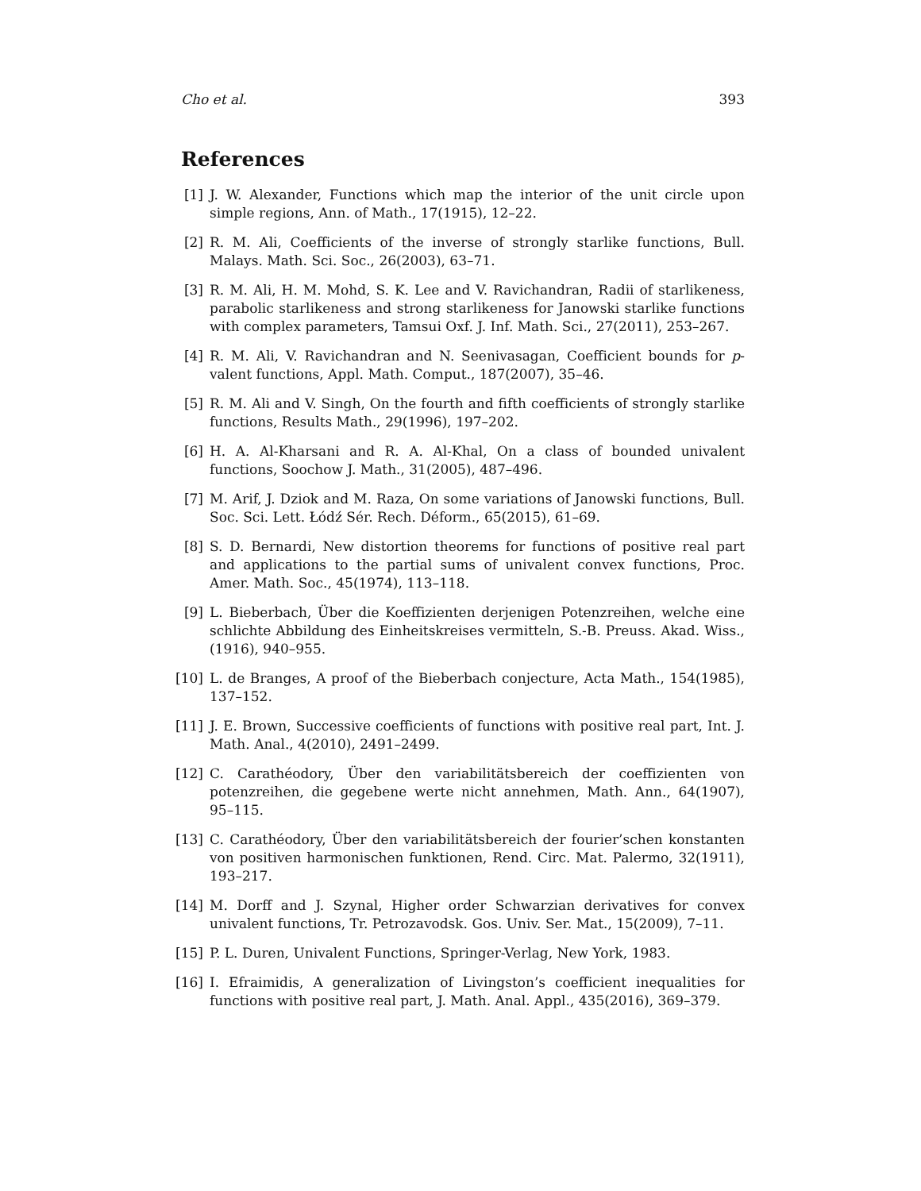Cho et al. 393
References
[1] J. W. Alexander, Functions which map the interior of the unit circle upon simple regions, Ann. of Math., 17(1915), 12–22.
[2] R. M. Ali, Coefficients of the inverse of strongly starlike functions, Bull. Malays. Math. Sci. Soc., 26(2003), 63–71.
[3] R. M. Ali, H. M. Mohd, S. K. Lee and V. Ravichandran, Radii of starlikeness, parabolic starlikeness and strong starlikeness for Janowski starlike functions with complex parameters, Tamsui Oxf. J. Inf. Math. Sci., 27(2011), 253–267.
[4] R. M. Ali, V. Ravichandran and N. Seenivasagan, Coefficient bounds for p-valent functions, Appl. Math. Comput., 187(2007), 35–46.
[5] R. M. Ali and V. Singh, On the fourth and fifth coefficients of strongly starlike functions, Results Math., 29(1996), 197–202.
[6] H. A. Al-Kharsani and R. A. Al-Khal, On a class of bounded univalent functions, Soochow J. Math., 31(2005), 487–496.
[7] M. Arif, J. Dziok and M. Raza, On some variations of Janowski functions, Bull. Soc. Sci. Lett. Łódź Sér. Rech. Déform., 65(2015), 61–69.
[8] S. D. Bernardi, New distortion theorems for functions of positive real part and applications to the partial sums of univalent convex functions, Proc. Amer. Math. Soc., 45(1974), 113–118.
[9] L. Bieberbach, Über die Koeffizienten derjenigen Potenzreihen, welche eine schlichte Abbildung des Einheitskreises vermitteln, S.-B. Preuss. Akad. Wiss., (1916), 940–955.
[10] L. de Branges, A proof of the Bieberbach conjecture, Acta Math., 154(1985), 137–152.
[11] J. E. Brown, Successive coefficients of functions with positive real part, Int. J. Math. Anal., 4(2010), 2491–2499.
[12] C. Carathéodory, Über den variabilitätsbereich der coeffizienten von potenzreihen, die gegebene werte nicht annehmen, Math. Ann., 64(1907), 95–115.
[13] C. Carathéodory, Über den variabilitätsbereich der fourier’schen konstanten von positiven harmonischen funktionen, Rend. Circ. Mat. Palermo, 32(1911), 193–217.
[14] M. Dorff and J. Szynal, Higher order Schwarzian derivatives for convex univalent functions, Tr. Petrozavodsk. Gos. Univ. Ser. Mat., 15(2009), 7–11.
[15] P. L. Duren, Univalent Functions, Springer-Verlag, New York, 1983.
[16] I. Efraimidis, A generalization of Livingston’s coefficient inequalities for functions with positive real part, J. Math. Anal. Appl., 435(2016), 369–379.